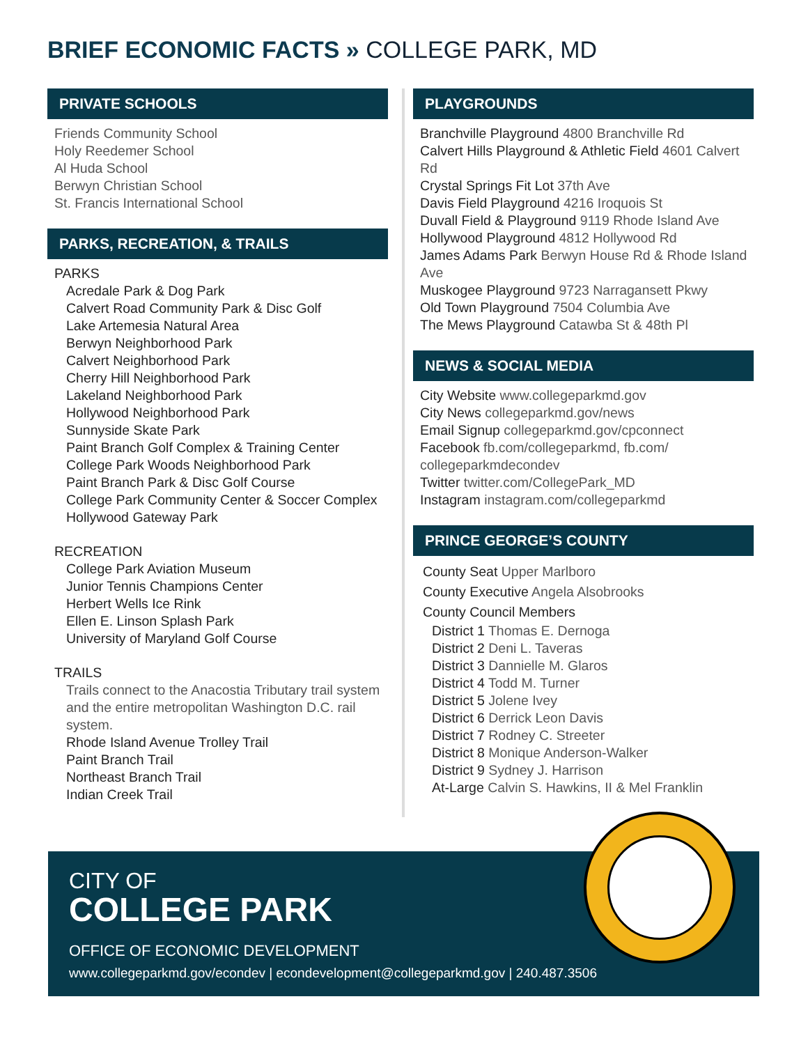BRIEF ECONOMIC FACTS » COLLEGE PARK, MD
PRIVATE SCHOOLS
Friends Community School
Holy Reedemer School
Al Huda School
Berwyn Christian School
St. Francis International School
PARKS, RECREATION, & TRAILS
PARKS
Acredale Park & Dog Park
Calvert Road Community Park & Disc Golf
Lake Artemesia Natural Area
Berwyn Neighborhood Park
Calvert Neighborhood Park
Cherry Hill Neighborhood Park
Lakeland Neighborhood Park
Hollywood Neighborhood Park
Sunnyside Skate Park
Paint Branch Golf Complex & Training Center
College Park Woods Neighborhood Park
Paint Branch Park & Disc Golf Course
College Park Community Center & Soccer Complex
Hollywood Gateway Park
RECREATION
College Park Aviation Museum
Junior Tennis Champions Center
Herbert Wells Ice Rink
Ellen E. Linson Splash Park
University of Maryland Golf Course
TRAILS
Trails connect to the Anacostia Tributary trail system and the entire metropolitan Washington D.C. rail system.
Rhode Island Avenue Trolley Trail
Paint Branch Trail
Northeast Branch Trail
Indian Creek Trail
PLAYGROUNDS
Branchville Playground 4800 Branchville Rd
Calvert Hills Playground & Athletic Field 4601 Calvert Rd
Crystal Springs Fit Lot 37th Ave
Davis Field Playground 4216 Iroquois St
Duvall Field & Playground 9119 Rhode Island Ave
Hollywood Playground 4812 Hollywood Rd
James Adams Park Berwyn House Rd & Rhode Island Ave
Muskogee Playground 9723 Narragansett Pkwy
Old Town Playground 7504 Columbia Ave
The Mews Playground Catawba St & 48th Pl
NEWS & SOCIAL MEDIA
City Website www.collegeparkmd.gov
City News collegeparkmd.gov/news
Email Signup collegeparkmd.gov/cpconnect
Facebook fb.com/collegeparkmd, fb.com/ collegeparkmdecondev
Twitter twitter.com/CollegePark_MD
Instagram instagram.com/collegeparkmd
PRINCE GEORGE’S COUNTY
County Seat Upper Marlboro
County Executive Angela Alsobrooks
County Council Members
District 1 Thomas E. Dernoga
District 2 Deni L. Taveras
District 3 Dannielle M. Glaros
District 4 Todd M. Turner
District 5 Jolene Ivey
District 6 Derrick Leon Davis
District 7 Rodney C. Streeter
District 8 Monique Anderson-Walker
District 9 Sydney J. Harrison
At-Large Calvin S. Hawkins, II & Mel Franklin
CITY OF
COLLEGE PARK
OFFICE OF ECONOMIC DEVELOPMENT
www.collegeparkmd.gov/econdev | econdevelopment@collegeparkmd.gov | 240.487.3506